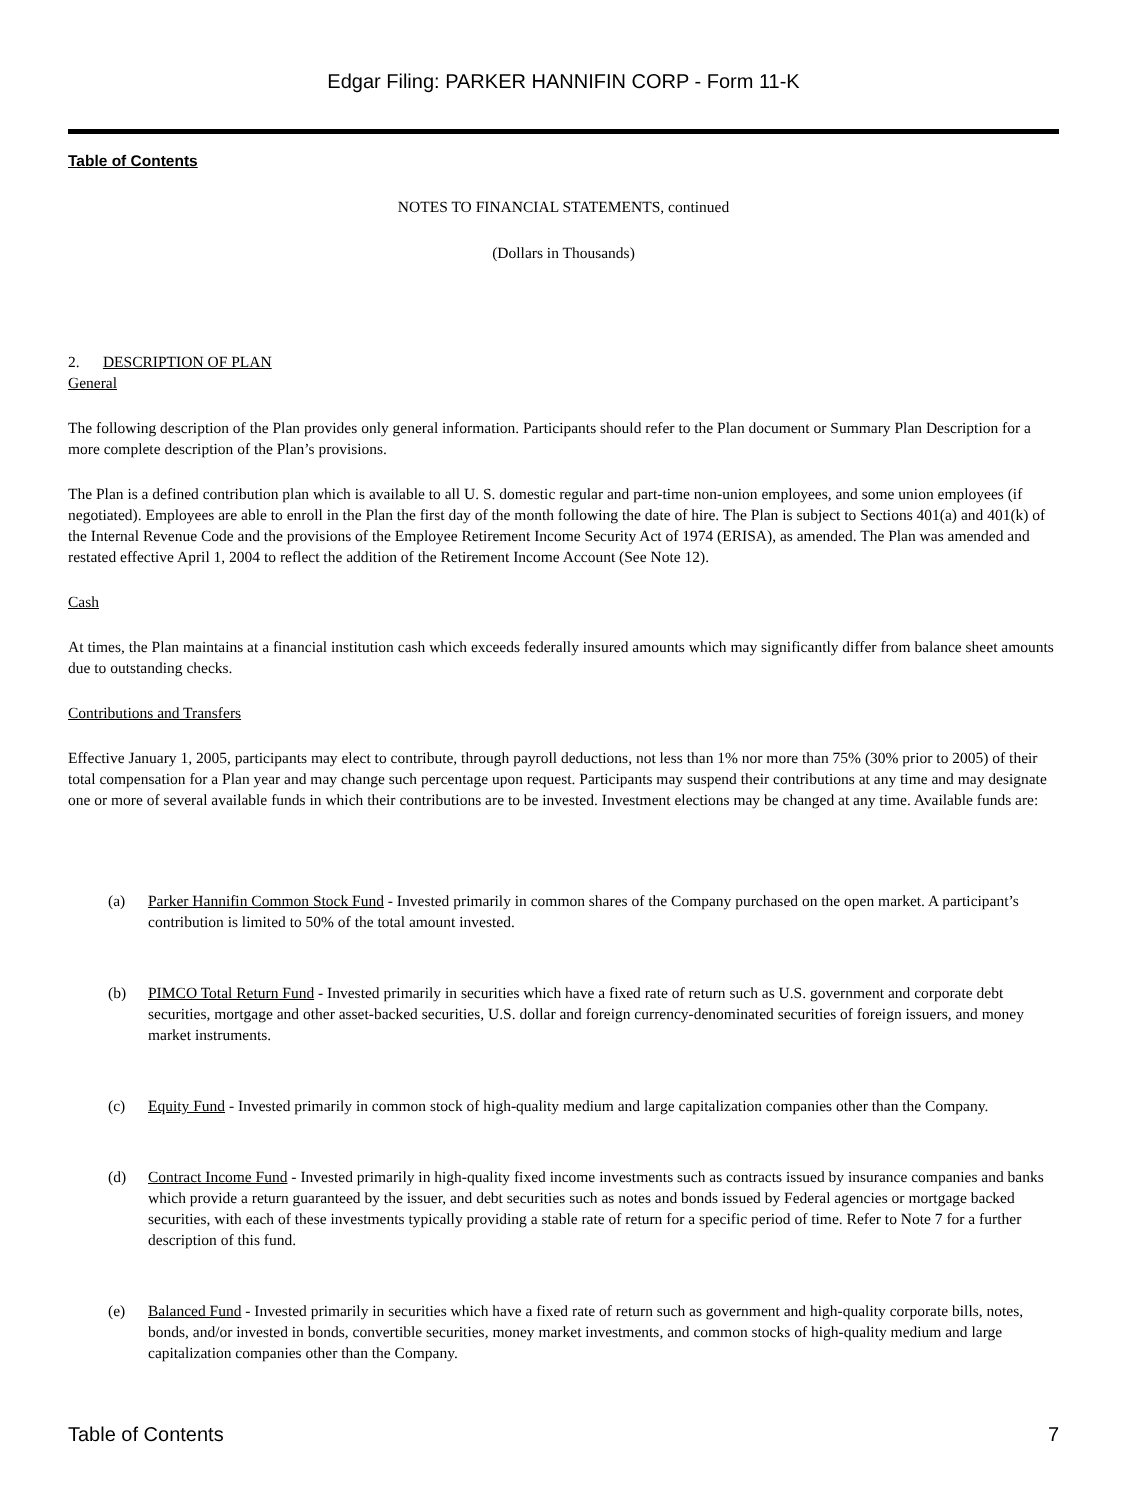Edgar Filing: PARKER HANNIFIN CORP - Form 11-K
Table of Contents
NOTES TO FINANCIAL STATEMENTS, continued
(Dollars in Thousands)
2. DESCRIPTION OF PLAN
General
The following description of the Plan provides only general information. Participants should refer to the Plan document or Summary Plan Description for a more complete description of the Plan’s provisions.
The Plan is a defined contribution plan which is available to all U. S. domestic regular and part-time non-union employees, and some union employees (if negotiated). Employees are able to enroll in the Plan the first day of the month following the date of hire. The Plan is subject to Sections 401(a) and 401(k) of the Internal Revenue Code and the provisions of the Employee Retirement Income Security Act of 1974 (ERISA), as amended. The Plan was amended and restated effective April 1, 2004 to reflect the addition of the Retirement Income Account (See Note 12).
Cash
At times, the Plan maintains at a financial institution cash which exceeds federally insured amounts which may significantly differ from balance sheet amounts due to outstanding checks.
Contributions and Transfers
Effective January 1, 2005, participants may elect to contribute, through payroll deductions, not less than 1% nor more than 75% (30% prior to 2005) of their total compensation for a Plan year and may change such percentage upon request. Participants may suspend their contributions at any time and may designate one or more of several available funds in which their contributions are to be invested. Investment elections may be changed at any time. Available funds are:
(a) Parker Hannifin Common Stock Fund - Invested primarily in common shares of the Company purchased on the open market. A participant’s contribution is limited to 50% of the total amount invested.
(b) PIMCO Total Return Fund - Invested primarily in securities which have a fixed rate of return such as U.S. government and corporate debt securities, mortgage and other asset-backed securities, U.S. dollar and foreign currency-denominated securities of foreign issuers, and money market instruments.
(c) Equity Fund - Invested primarily in common stock of high-quality medium and large capitalization companies other than the Company.
(d) Contract Income Fund - Invested primarily in high-quality fixed income investments such as contracts issued by insurance companies and banks which provide a return guaranteed by the issuer, and debt securities such as notes and bonds issued by Federal agencies or mortgage backed securities, with each of these investments typically providing a stable rate of return for a specific period of time. Refer to Note 7 for a further description of this fund.
(e) Balanced Fund - Invested primarily in securities which have a fixed rate of return such as government and high-quality corporate bills, notes, bonds, and/or invested in bonds, convertible securities, money market investments, and common stocks of high-quality medium and large capitalization companies other than the Company.
Table of Contents 7